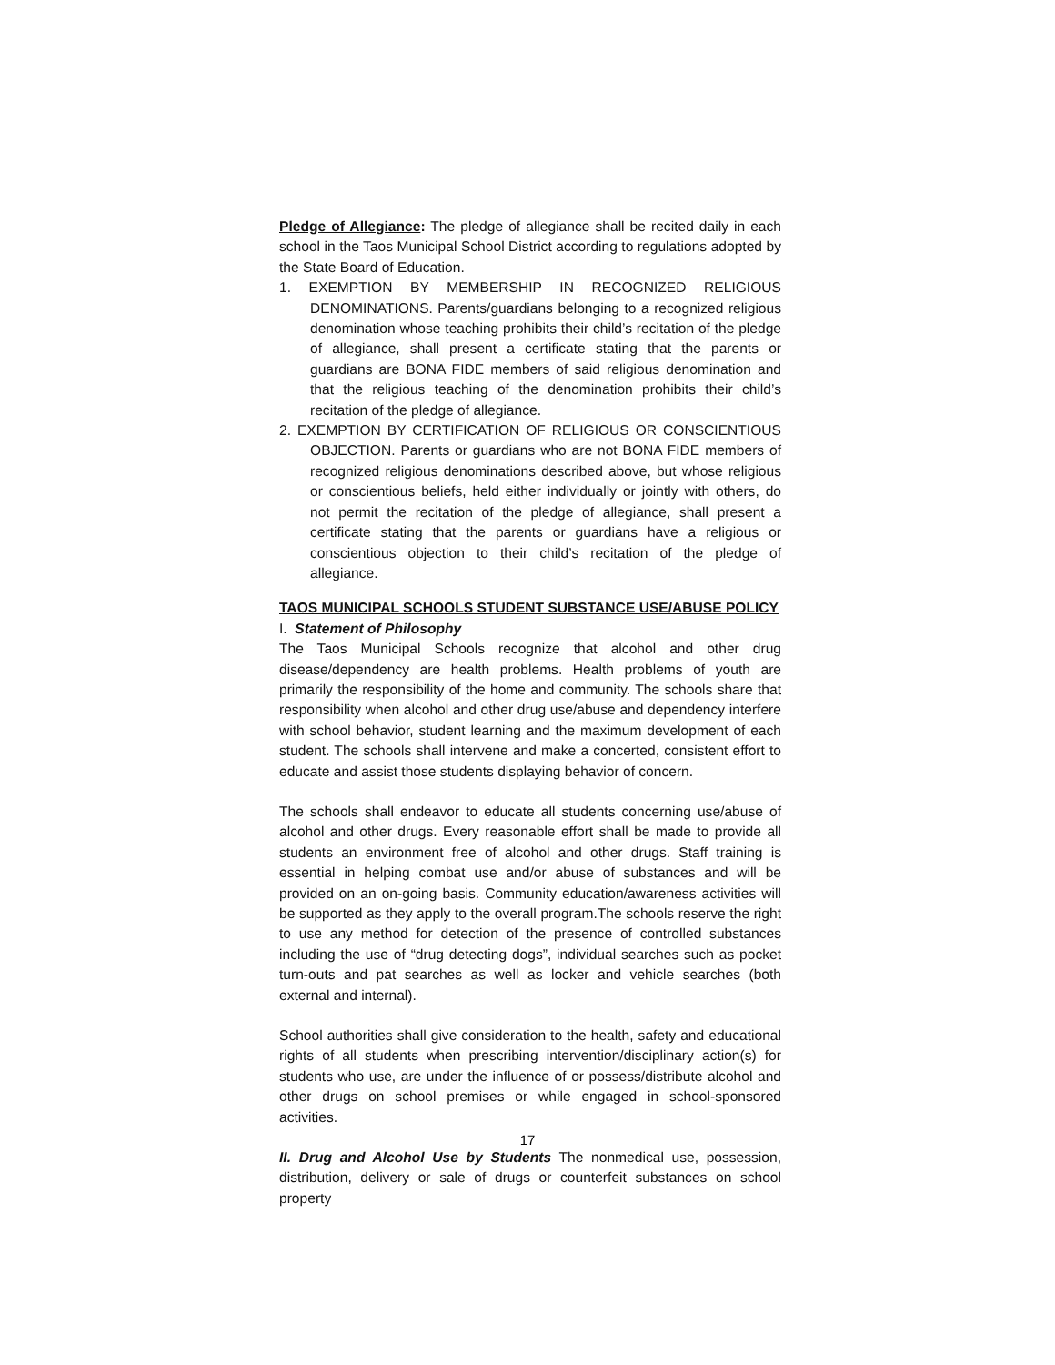Pledge of Allegiance: The pledge of allegiance shall be recited daily in each school in the Taos Municipal School District according to regulations adopted by the State Board of Education.
1. EXEMPTION BY MEMBERSHIP IN RECOGNIZED RELIGIOUS DENOMINATIONS. Parents/guardians belonging to a recognized religious denomination whose teaching prohibits their child’s recitation of the pledge of allegiance, shall present a certificate stating that the parents or guardians are BONA FIDE members of said religious denomination and that the religious teaching of the denomination prohibits their child’s recitation of the pledge of allegiance.
2. EXEMPTION BY CERTIFICATION OF RELIGIOUS OR CONSCIENTIOUS OBJECTION. Parents or guardians who are not BONA FIDE members of recognized religious denominations described above, but whose religious or conscientious beliefs, held either individually or jointly with others, do not permit the recitation of the pledge of allegiance, shall present a certificate stating that the parents or guardians have a religious or conscientious objection to their child’s recitation of the pledge of allegiance.
TAOS MUNICIPAL SCHOOLS STUDENT SUBSTANCE USE/ABUSE POLICY
I. Statement of Philosophy
The Taos Municipal Schools recognize that alcohol and other drug disease/dependency are health problems. Health problems of youth are primarily the responsibility of the home and community. The schools share that responsibility when alcohol and other drug use/abuse and dependency interfere with school behavior, student learning and the maximum development of each student. The schools shall intervene and make a concerted, consistent effort to educate and assist those students displaying behavior of concern.
The schools shall endeavor to educate all students concerning use/abuse of alcohol and other drugs. Every reasonable effort shall be made to provide all students an environment free of alcohol and other drugs. Staff training is essential in helping combat use and/or abuse of substances and will be provided on an on-going basis. Community education/awareness activities will be supported as they apply to the overall program.The schools reserve the right to use any method for detection of the presence of controlled substances including the use of “drug detecting dogs”, individual searches such as pocket turn-outs and pat searches as well as locker and vehicle searches (both external and internal).
School authorities shall give consideration to the health, safety and educational rights of all students when prescribing intervention/disciplinary action(s) for students who use, are under the influence of or possess/distribute alcohol and other drugs on school premises or while engaged in school-sponsored activities.
II. Drug and Alcohol Use by Students The nonmedical use, possession, distribution, delivery or sale of drugs or counterfeit substances on school property
17